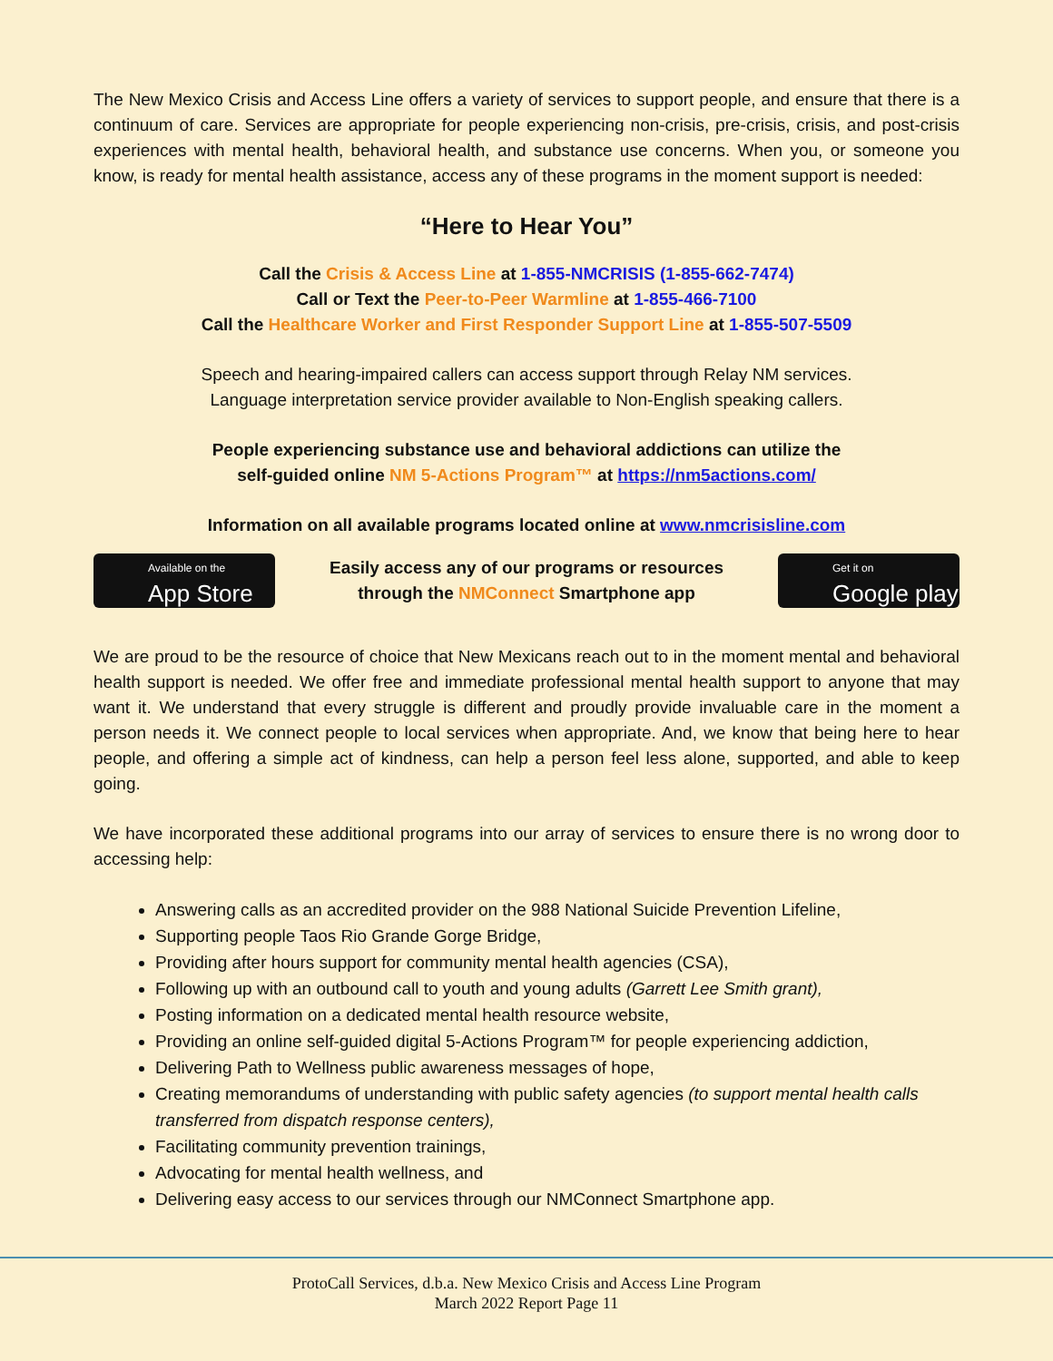The New Mexico Crisis and Access Line offers a variety of services to support people, and ensure that there is a continuum of care. Services are appropriate for people experiencing non-crisis, pre-crisis, crisis, and post-crisis experiences with mental health, behavioral health, and substance use concerns. When you, or someone you know, is ready for mental health assistance, access any of these programs in the moment support is needed:
“Here to Hear You”
Call the Crisis & Access Line at 1-855-NMCRISIS (1-855-662-7474)
Call or Text the Peer-to-Peer Warmline at 1-855-466-7100
Call the Healthcare Worker and First Responder Support Line at 1-855-507-5509
Speech and hearing-impaired callers can access support through Relay NM services.
Language interpretation service provider available to Non-English speaking callers.
People experiencing substance use and behavioral addictions can utilize the
self-guided online NM 5-Actions Program™ at https://nm5actions.com/
Information on all available programs located online at www.nmcrisisline.com
Available on the
App Store
Easily access any of our programs or resources
through the NMConnect Smartphone app
Get it on
Google play
We are proud to be the resource of choice that New Mexicans reach out to in the moment mental and behavioral health support is needed. We offer free and immediate professional mental health support to anyone that may want it. We understand that every struggle is different and proudly provide invaluable care in the moment a person needs it. We connect people to local services when appropriate. And, we know that being here to hear people, and offering a simple act of kindness, can help a person feel less alone, supported, and able to keep going.
We have incorporated these additional programs into our array of services to ensure there is no wrong door to accessing help:
Answering calls as an accredited provider on the 988 National Suicide Prevention Lifeline,
Supporting people Taos Rio Grande Gorge Bridge,
Providing after hours support for community mental health agencies (CSA),
Following up with an outbound call to youth and young adults (Garrett Lee Smith grant),
Posting information on a dedicated mental health resource website,
Providing an online self-guided digital 5-Actions Program™ for people experiencing addiction,
Delivering Path to Wellness public awareness messages of hope,
Creating memorandums of understanding with public safety agencies (to support mental health calls transferred from dispatch response centers),
Facilitating community prevention trainings,
Advocating for mental health wellness, and
Delivering easy access to our services through our NMConnect Smartphone app.
ProtoCall Services, d.b.a. New Mexico Crisis and Access Line Program
March 2022 Report Page 11